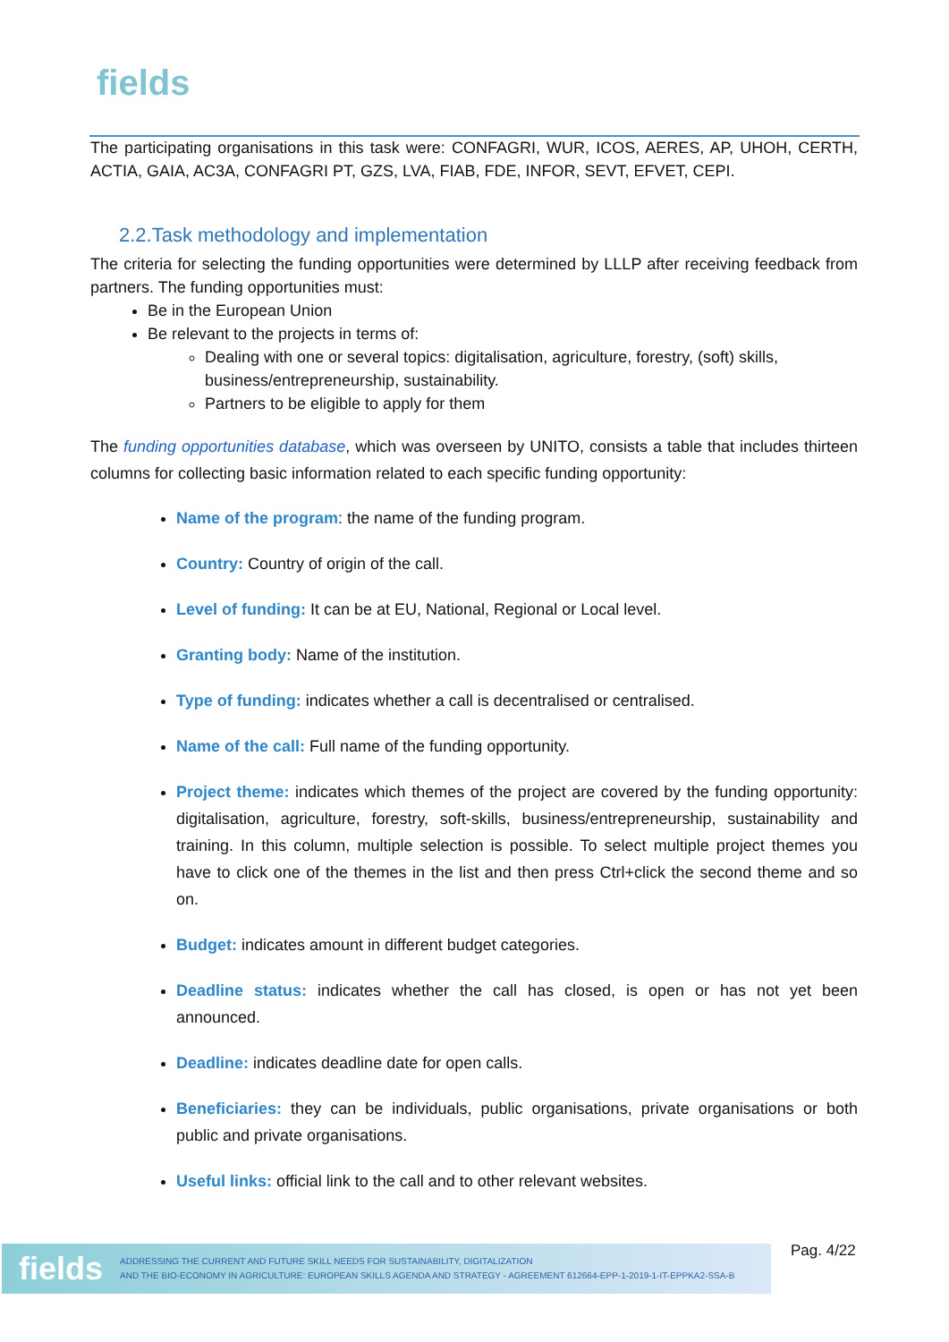fields
The participating organisations in this task were: CONFAGRI, WUR, ICOS, AERES, AP, UHOH, CERTH, ACTIA, GAIA, AC3A, CONFAGRI PT, GZS, LVA, FIAB, FDE, INFOR, SEVT, EFVET, CEPI.
2.2.Task methodology and implementation
The criteria for selecting the funding opportunities were determined by LLLP after receiving feedback from partners. The funding opportunities must:
Be in the European Union
Be relevant to the projects in terms of:
Dealing with one or several topics: digitalisation, agriculture, forestry, (soft) skills, business/entrepreneurship, sustainability.
Partners to be eligible to apply for them
The funding opportunities database, which was overseen by UNITO, consists a table that includes thirteen columns for collecting basic information related to each specific funding opportunity:
Name of the program: the name of the funding program.
Country: Country of origin of the call.
Level of funding: It can be at EU, National, Regional or Local level.
Granting body: Name of the institution.
Type of funding: indicates whether a call is decentralised or centralised.
Name of the call: Full name of the funding opportunity.
Project theme: indicates which themes of the project are covered by the funding opportunity: digitalisation, agriculture, forestry, soft-skills, business/entrepreneurship, sustainability and training. In this column, multiple selection is possible. To select multiple project themes you have to click one of the themes in the list and then press Ctrl+click the second theme and so on.
Budget: indicates amount in different budget categories.
Deadline status: indicates whether the call has closed, is open or has not yet been announced.
Deadline: indicates deadline date for open calls.
Beneficiaries: they can be individuals, public organisations, private organisations or both public and private organisations.
Useful links: official link to the call and to other relevant websites.
fields
ADDRESSING THE CURRENT AND FUTURE SKILL NEEDS FOR SUSTAINABILITY, DIGITALIZATION
AND THE BIO-ECONOMY IN AGRICULTURE: EUROPEAN SKILLS AGENDA AND STRATEGY - AGREEMENT 612664-EPP-1-2019-1-IT-EPPKA2-SSA-B
Pag. 4/22